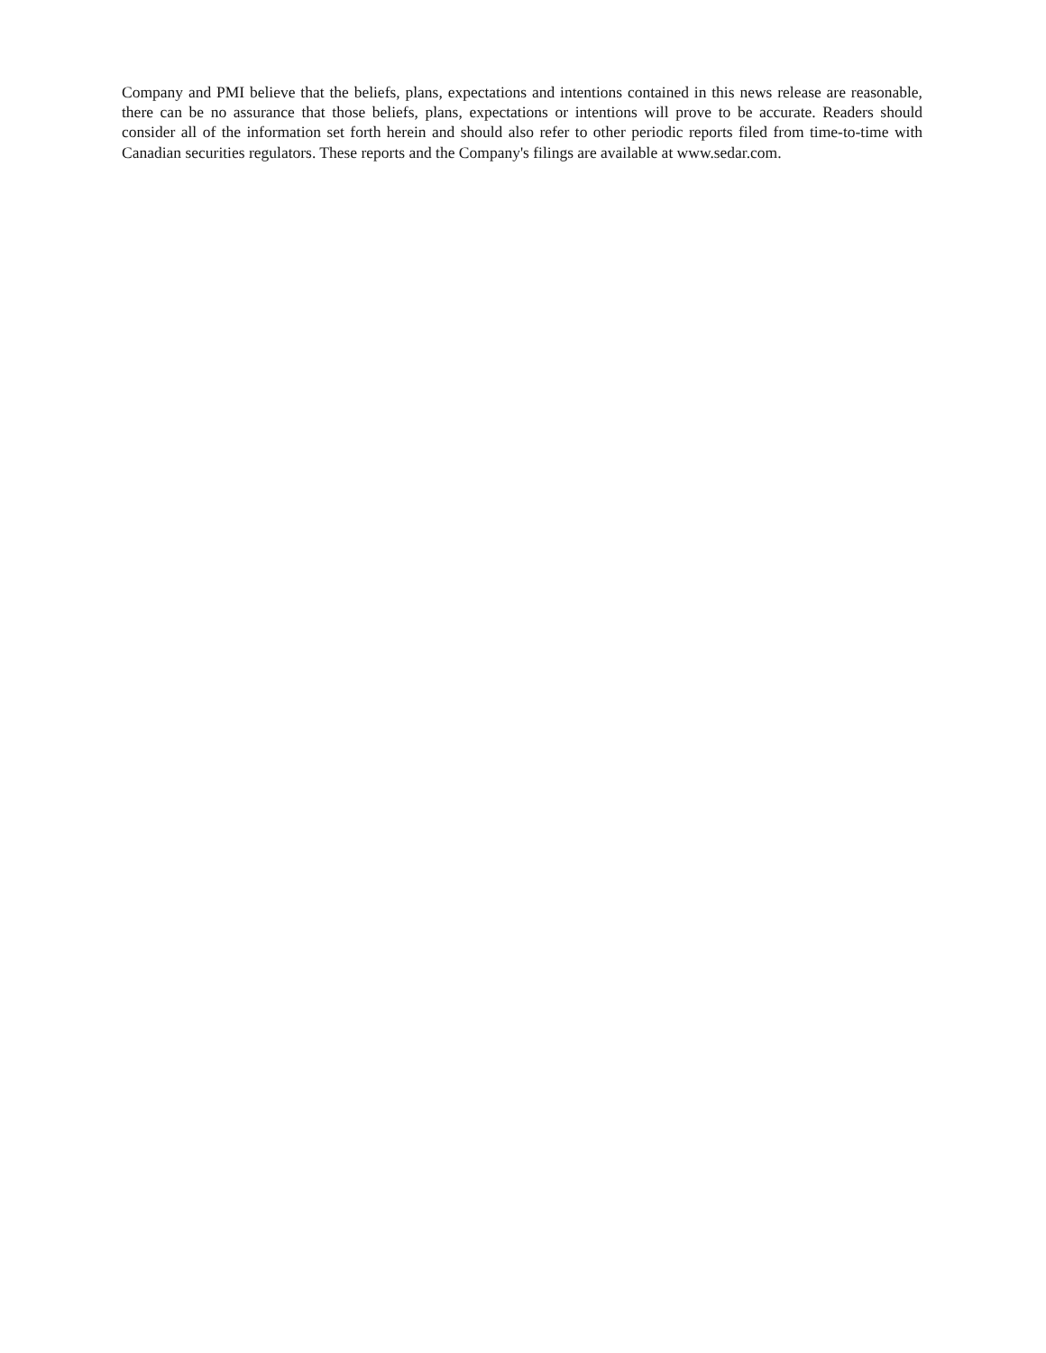Company and PMI believe that the beliefs, plans, expectations and intentions contained in this news release are reasonable, there can be no assurance that those beliefs, plans, expectations or intentions will prove to be accurate. Readers should consider all of the information set forth herein and should also refer to other periodic reports filed from time-to-time with Canadian securities regulators. These reports and the Company's filings are available at www.sedar.com.